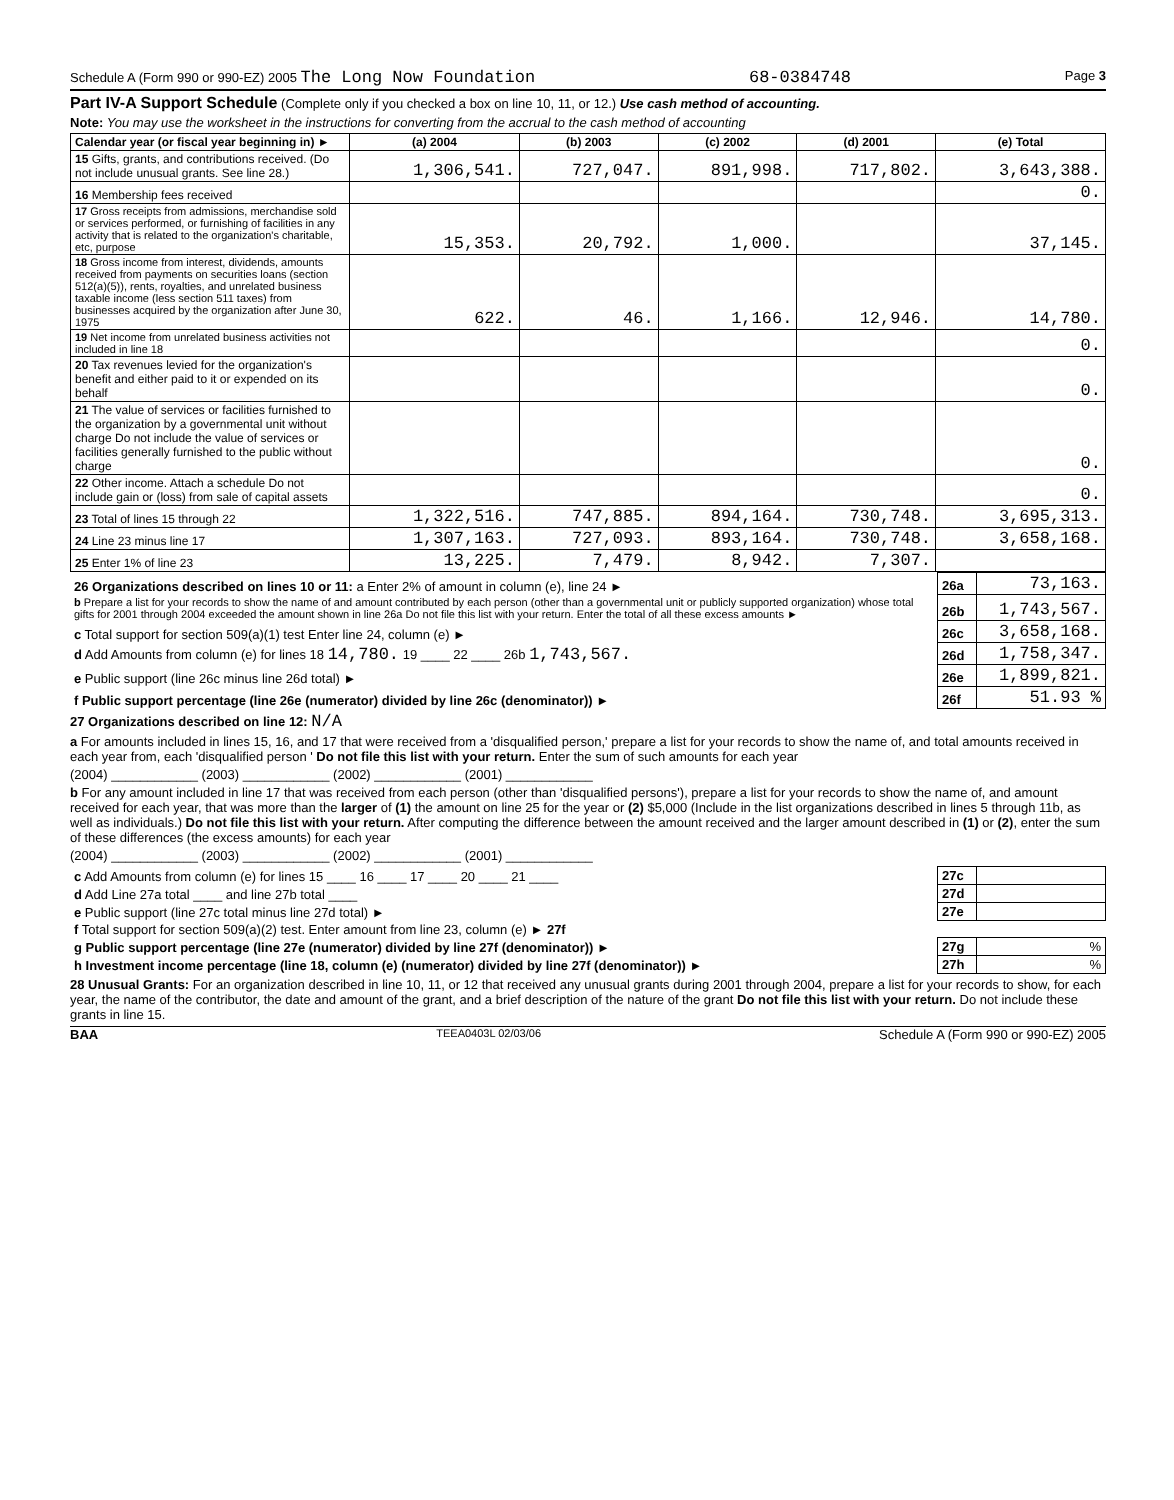Schedule A (Form 990 or 990-EZ) 2005 The Long Now Foundation 68-0384748 Page 3
Part IV-A Support Schedule (Complete only if you checked a box on line 10, 11, or 12.) Use cash method of accounting.
Note: You may use the worksheet in the instructions for converting from the accrual to the cash method of accounting
| Calendar year (or fiscal year beginning in) ► | (a) 2004 | (b) 2003 | (c) 2002 | (d) 2001 | (e) Total |
| --- | --- | --- | --- | --- | --- |
| 15 Gifts, grants, and contributions received. (Do not include unusual grants. See line 28.) | 1,306,541. | 727,047. | 891,998. | 717,802. | 3,643,388. |
| 16 Membership fees received | | | | | 0. |
| 17 Gross receipts from admissions, merchandise sold or services performed, or furnishing of facilities in any activity that is related to the organization's charitable, etc, purpose | 15,353. | 20,792. | 1,000. | | 37,145. |
| 18 Gross income from interest, dividends, amounts received from payments on securities loans (section 512(a)(5)), rents, royalties, and unrelated business taxable income (less section 511 taxes) from businesses acquired by the organization after June 30, 1975 | 622. | 46. | 1,166. | 12,946. | 14,780. |
| 19 Net income from unrelated business activities not included in line 18 | | | | | 0. |
| 20 Tax revenues levied for the organization's benefit and either paid to it or expended on its behalf | | | | | 0. |
| 21 The value of services or facilities furnished to the organization by a governmental unit without charge Do not include the value of services or facilities generally furnished to the public without charge | | | | | 0. |
| 22 Other income. Attach a schedule Do not include gain or (loss) from sale of capital assets | | | | | 0. |
| 23 Total of lines 15 through 22 | 1,322,516. | 747,885. | 894,164. | 730,748. | 3,695,313. |
| 24 Line 23 minus line 17 | 1,307,163. | 727,093. | 893,164. | 730,748. | 3,658,168. |
| 25 Enter 1% of line 23 | 13,225. | 7,479. | 8,942. | 7,307. | |
| 26 Organizations described on lines 10 or 11: a Enter 2% of amount in column (e), line 24 ► | 26a | 73,163. |
| b Prepare a list for your records to show the name of and amount contributed by each person (other than a governmental unit or publicly supported organization) whose total gifts for 2001 through 2004 exceeded the amount shown in line 26a Do not file this list with your return. Enter the total of all these excess amounts ► | 26b | 1,743,567. |
| c Total support for section 509(a)(1) test Enter line 24, column (e) ► | 26c | 3,658,168. |
| d Add Amounts from column (e) for lines 18 14,780. 19 ____ 22 ____ 26b 1,743,567. | 26d | 1,758,347. |
| e Public support (line 26c minus line 26d total) ► | 26e | 1,899,821. |
| f Public support percentage (line 26e (numerator) divided by line 26c (denominator)) ► | 26f | 51.93 % |
27 Organizations described on line 12: N/A
a For amounts included in lines 15, 16, and 17 that were received from a 'disqualified person,' prepare a list for your records to show the name of, and total amounts received in each year from, each 'disqualified person ' Do not file this list with your return. Enter the sum of such amounts for each year
(2004) ____________ (2003) ____________ (2002) ____________ (2001) ____________
b For any amount included in line 17 that was received from each person (other than 'disqualified persons'), prepare a list for your records to show the name of, and amount received for each year, that was more than the larger of (1) the amount on line 25 for the year or (2) $5,000 (Include in the list organizations described in lines 5 through 11b, as well as individuals.) Do not file this list with your return. After computing the difference between the amount received and the larger amount described in (1) or (2), enter the sum of these differences (the excess amounts) for each year
(2004) ____________ (2003) ____________ (2002) ____________ (2001) ____________
| c Add Amounts from column (e) for lines 15 ____ 16 ____ 17 ____ 20 ____ 21 ____ | 27c | |
| d Add Line 27a total ____ and line 27b total ____ | 27d | |
| e Public support (line 27c total minus line 27d total) ► | 27e | |
| f Total support for section 509(a)(2) test. Enter amount from line 23, column (e) ► 27f | | |
| g Public support percentage (line 27e (numerator) divided by line 27f (denominator)) ► | 27g | % |
| h Investment income percentage (line 18, column (e) (numerator) divided by line 27f (denominator)) ► | 27h | % |
28 Unusual Grants: For an organization described in line 10, 11, or 12 that received any unusual grants during 2001 through 2004, prepare a list for your records to show, for each year, the name of the contributor, the date and amount of the grant, and a brief description of the nature of the grant Do not file this list with your return. Do not include these grants in line 15.
BAA TEEA0403L 02/03/06 Schedule A (Form 990 or 990-EZ) 2005